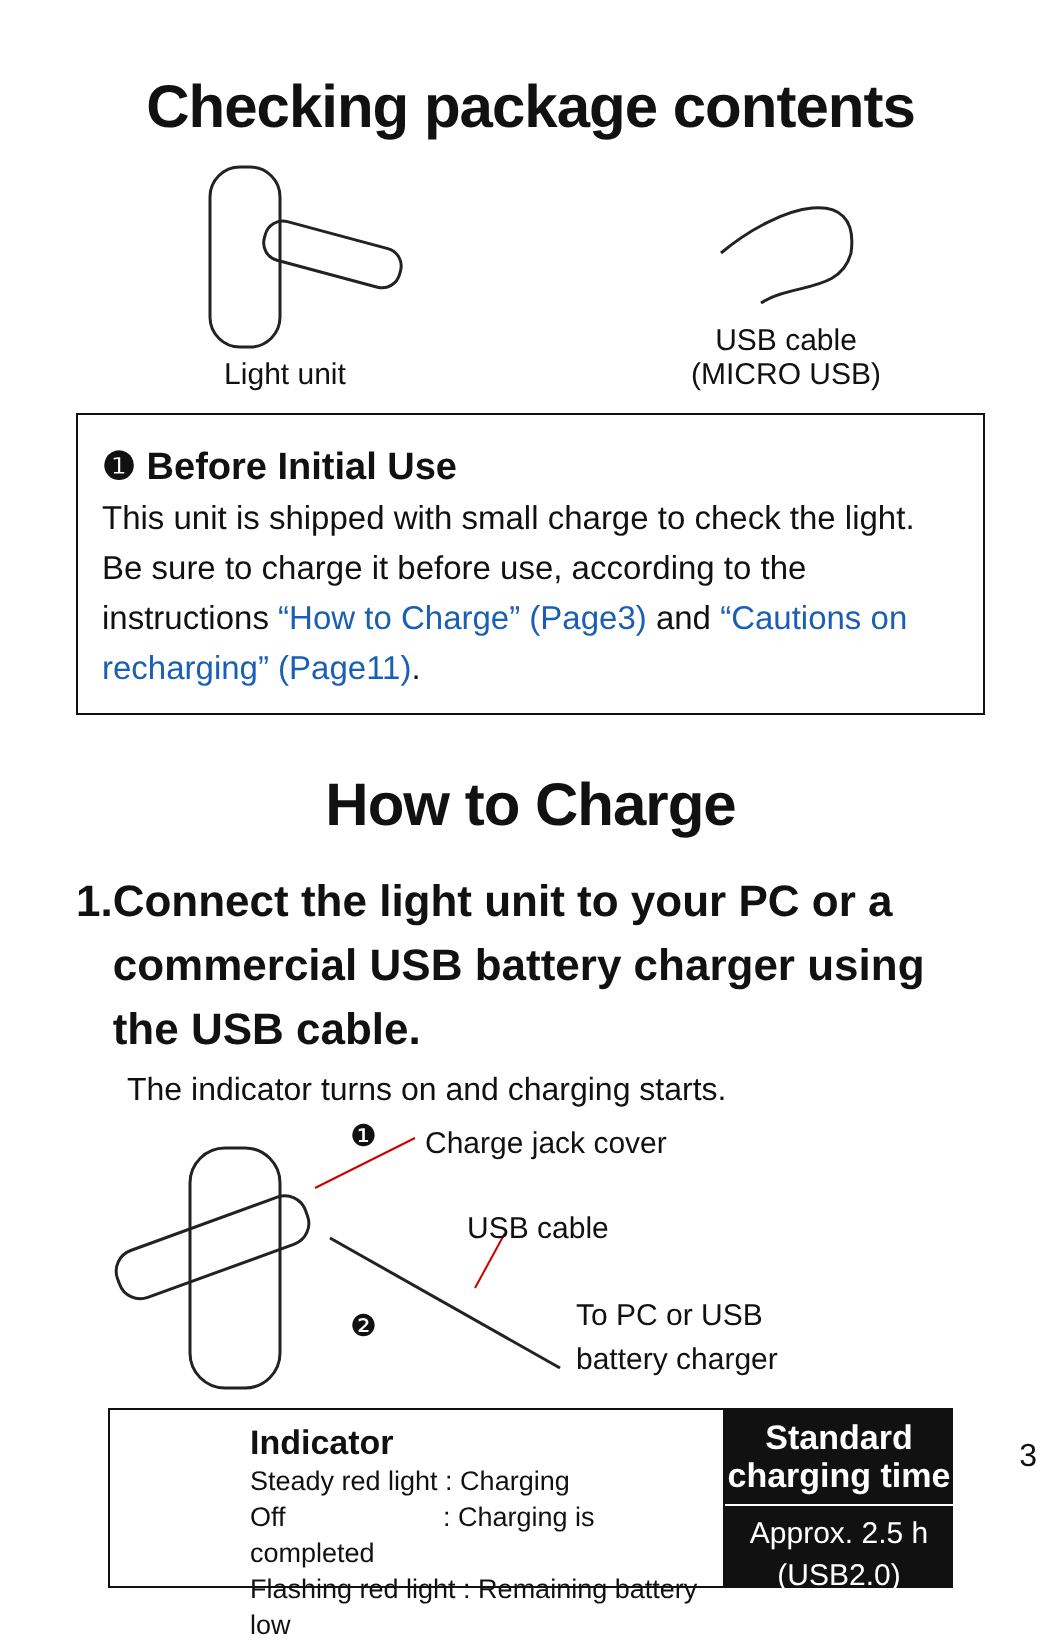Checking package contents
Light unit USB cable
(MICRO USB)
❶ Before Initial Use
This unit is shipped with small charge to check the light. Be sure to charge it before use, according to the instructions “How to Charge” (Page3) and “Cautions on recharging” (Page11).
How to Charge
1.
Connect the light unit to your PC or a commercial USB battery charger using the USB cable.
The indicator turns on and charging starts.
❶ Charge jack cover
USB cable
❷
To PC or USB
battery charger
Indicator
Steady red light : Charging
Off : Charging is completed
Flashing red light : Remaining battery low
Standard charging time
Approx. 2.5 h
(USB2.0)
3